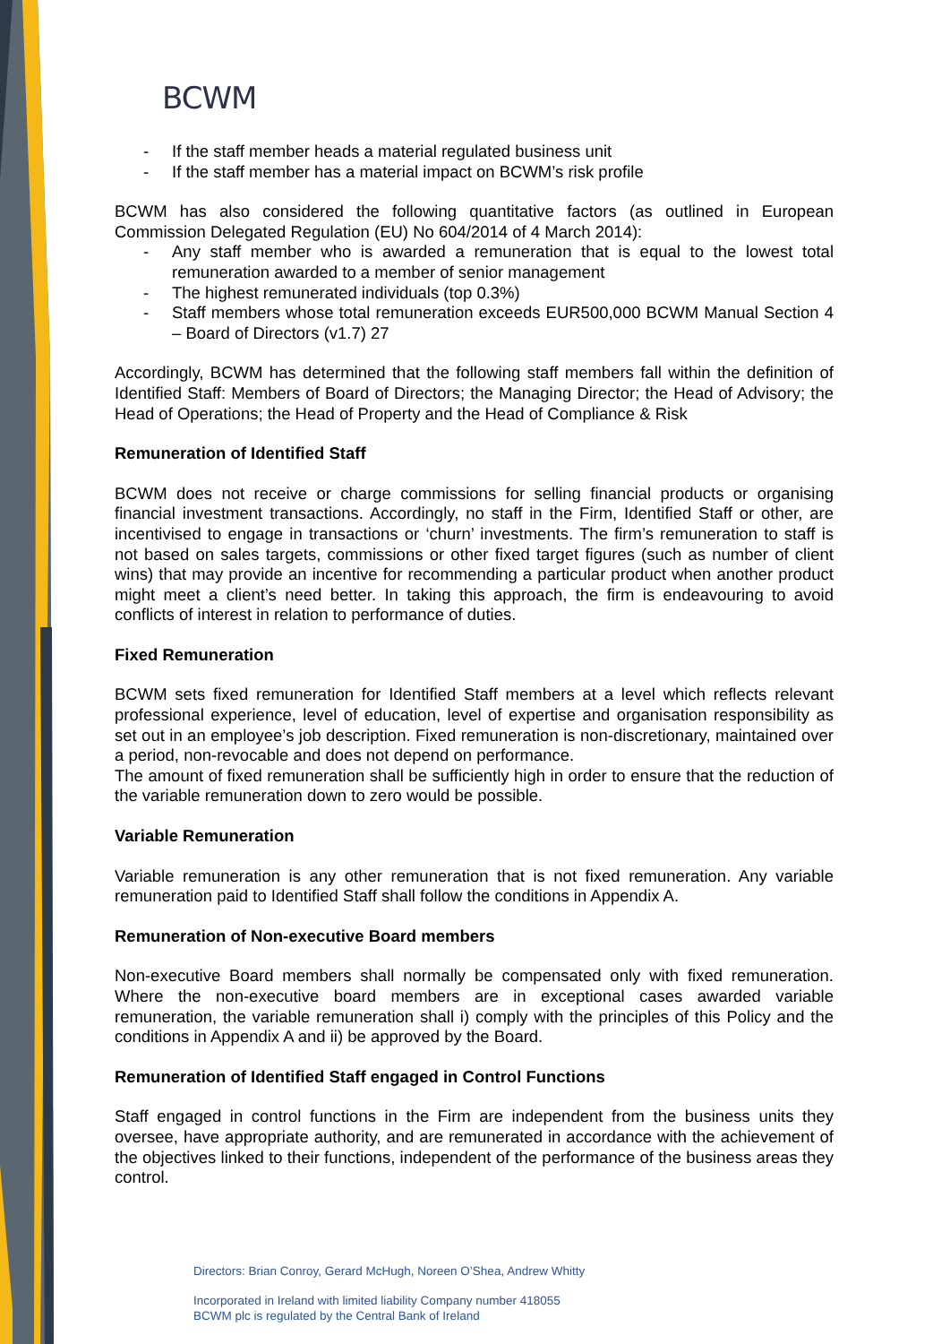BCWM
- If the staff member heads a material regulated business unit
- If the staff member has a material impact on BCWM’s risk profile
BCWM has also considered the following quantitative factors (as outlined in European Commission Delegated Regulation (EU) No 604/2014 of 4 March 2014):
- Any staff member who is awarded a remuneration that is equal to the lowest total remuneration awarded to a member of senior management
- The highest remunerated individuals (top 0.3%)
- Staff members whose total remuneration exceeds EUR500,000 BCWM Manual Section 4 – Board of Directors (v1.7) 27
Accordingly, BCWM has determined that the following staff members fall within the definition of Identified Staff: Members of Board of Directors; the Managing Director; the Head of Advisory; the Head of Operations; the Head of Property and the Head of Compliance & Risk
Remuneration of Identified Staff
BCWM does not receive or charge commissions for selling financial products or organising financial investment transactions. Accordingly, no staff in the Firm, Identified Staff or other, are incentivised to engage in transactions or ‘churn’ investments. The firm’s remuneration to staff is not based on sales targets, commissions or other fixed target figures (such as number of client wins) that may provide an incentive for recommending a particular product when another product might meet a client’s need better. In taking this approach, the firm is endeavouring to avoid conflicts of interest in relation to performance of duties.
Fixed Remuneration
BCWM sets fixed remuneration for Identified Staff members at a level which reflects relevant professional experience, level of education, level of expertise and organisation responsibility as set out in an employee’s job description. Fixed remuneration is non-discretionary, maintained over a period, non-revocable and does not depend on performance.
The amount of fixed remuneration shall be sufficiently high in order to ensure that the reduction of the variable remuneration down to zero would be possible.
Variable Remuneration
Variable remuneration is any other remuneration that is not fixed remuneration. Any variable remuneration paid to Identified Staff shall follow the conditions in Appendix A.
Remuneration of Non-executive Board members
Non-executive Board members shall normally be compensated only with fixed remuneration. Where the non-executive board members are in exceptional cases awarded variable remuneration, the variable remuneration shall i) comply with the principles of this Policy and the conditions in Appendix A and ii) be approved by the Board.
Remuneration of Identified Staff engaged in Control Functions
Staff engaged in control functions in the Firm are independent from the business units they oversee, have appropriate authority, and are remunerated in accordance with the achievement of the objectives linked to their functions, independent of the performance of the business areas they control.
Directors: Brian Conroy, Gerard McHugh, Noreen O’Shea, Andrew Whitty
Incorporated in Ireland with limited liability Company number 418055
BCWM plc is regulated by the Central Bank of Ireland